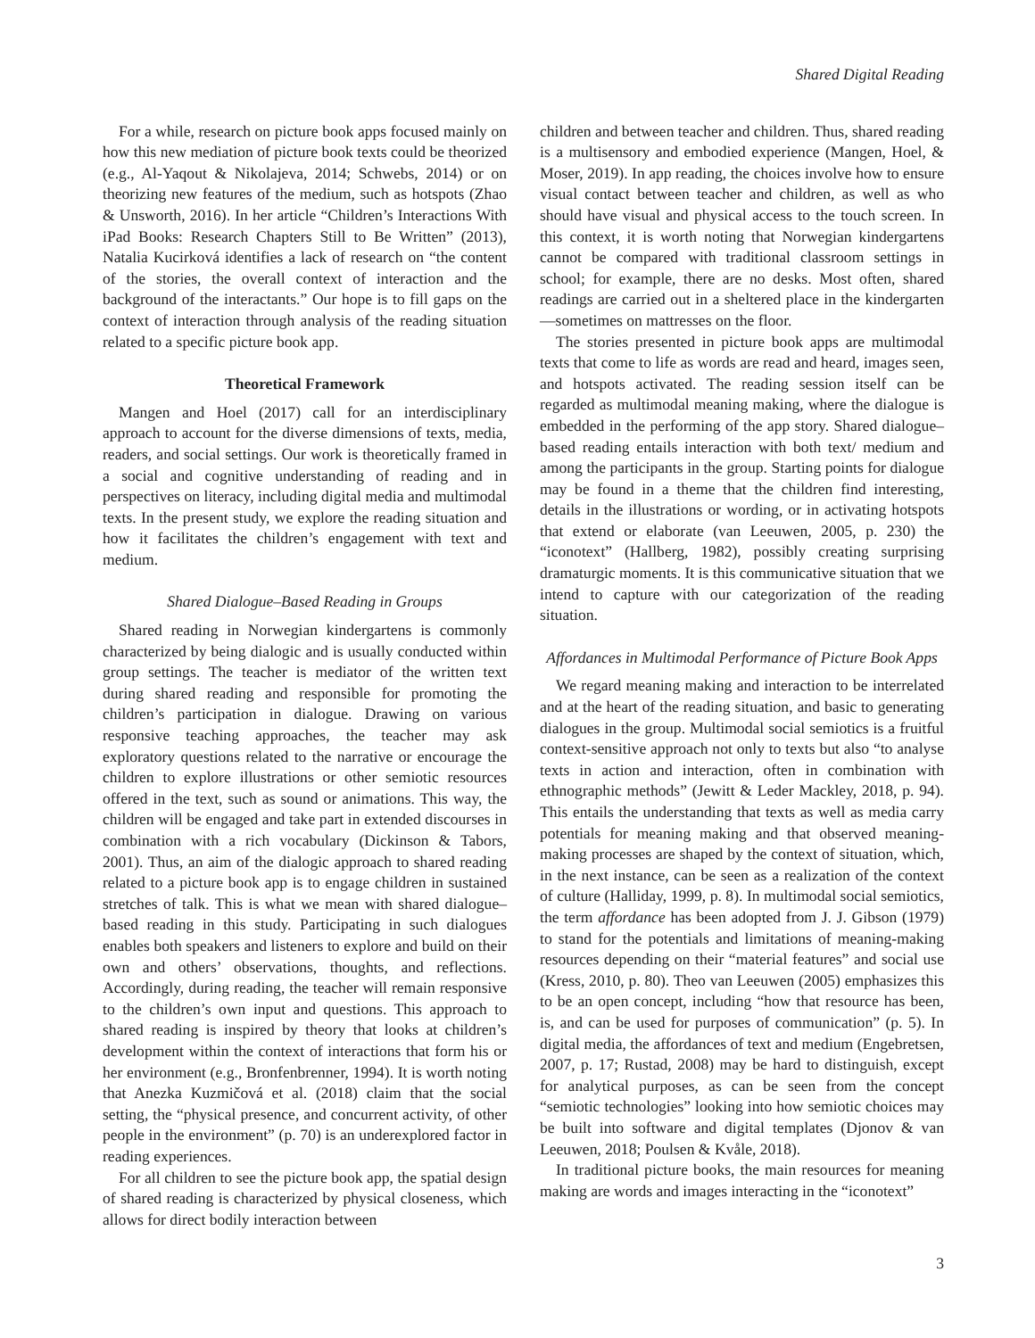Shared Digital Reading
For a while, research on picture book apps focused mainly on how this new mediation of picture book texts could be theorized (e.g., Al-Yaqout & Nikolajeva, 2014; Schwebs, 2014) or on theorizing new features of the medium, such as hotspots (Zhao & Unsworth, 2016). In her article “Children’s Interactions With iPad Books: Research Chapters Still to Be Written” (2013), Natalia Kucirková identifies a lack of research on “the content of the stories, the overall context of interaction and the background of the interactants.” Our hope is to fill gaps on the context of interaction through analysis of the reading situation related to a specific picture book app.
Theoretical Framework
Mangen and Hoel (2017) call for an interdisciplinary approach to account for the diverse dimensions of texts, media, readers, and social settings. Our work is theoretically framed in a social and cognitive understanding of reading and in perspectives on literacy, including digital media and multimodal texts. In the present study, we explore the reading situation and how it facilitates the children’s engagement with text and medium.
Shared Dialogue–Based Reading in Groups
Shared reading in Norwegian kindergartens is commonly characterized by being dialogic and is usually conducted within group settings. The teacher is mediator of the written text during shared reading and responsible for promoting the children’s participation in dialogue. Drawing on various responsive teaching approaches, the teacher may ask exploratory questions related to the narrative or encourage the children to explore illustrations or other semiotic resources offered in the text, such as sound or animations. This way, the children will be engaged and take part in extended discourses in combination with a rich vocabulary (Dickinson & Tabors, 2001). Thus, an aim of the dialogic approach to shared reading related to a picture book app is to engage children in sustained stretches of talk. This is what we mean with shared dialogue–based reading in this study. Participating in such dialogues enables both speakers and listeners to explore and build on their own and others’ observations, thoughts, and reflections. Accordingly, during reading, the teacher will remain responsive to the children’s own input and questions. This approach to shared reading is inspired by theory that looks at children’s development within the context of interactions that form his or her environment (e.g., Bronfenbrenner, 1994). It is worth noting that Anezka Kuzmičová et al. (2018) claim that the social setting, the “physical presence, and concurrent activity, of other people in the environment” (p. 70) is an underexplored factor in reading experiences.
For all children to see the picture book app, the spatial design of shared reading is characterized by physical closeness, which allows for direct bodily interaction between
children and between teacher and children. Thus, shared reading is a multisensory and embodied experience (Mangen, Hoel, & Moser, 2019). In app reading, the choices involve how to ensure visual contact between teacher and children, as well as who should have visual and physical access to the touch screen. In this context, it is worth noting that Norwegian kindergartens cannot be compared with traditional classroom settings in school; for example, there are no desks. Most often, shared readings are carried out in a sheltered place in the kindergarten—sometimes on mattresses on the floor.
The stories presented in picture book apps are multimodal texts that come to life as words are read and heard, images seen, and hotspots activated. The reading session itself can be regarded as multimodal meaning making, where the dialogue is embedded in the performing of the app story. Shared dialogue–based reading entails interaction with both text/ medium and among the participants in the group. Starting points for dialogue may be found in a theme that the children find interesting, details in the illustrations or wording, or in activating hotspots that extend or elaborate (van Leeuwen, 2005, p. 230) the “iconotext” (Hallberg, 1982), possibly creating surprising dramaturgic moments. It is this communicative situation that we intend to capture with our categorization of the reading situation.
Affordances in Multimodal Performance of Picture Book Apps
We regard meaning making and interaction to be interrelated and at the heart of the reading situation, and basic to generating dialogues in the group. Multimodal social semiotics is a fruitful context-sensitive approach not only to texts but also “to analyse texts in action and interaction, often in combination with ethnographic methods” (Jewitt & Leder Mackley, 2018, p. 94). This entails the understanding that texts as well as media carry potentials for meaning making and that observed meaning-making processes are shaped by the context of situation, which, in the next instance, can be seen as a realization of the context of culture (Halliday, 1999, p. 8). In multimodal social semiotics, the term affordance has been adopted from J. J. Gibson (1979) to stand for the potentials and limitations of meaning-making resources depending on their “material features” and social use (Kress, 2010, p. 80). Theo van Leeuwen (2005) emphasizes this to be an open concept, including “how that resource has been, is, and can be used for purposes of communication” (p. 5). In digital media, the affordances of text and medium (Engebretsen, 2007, p. 17; Rustad, 2008) may be hard to distinguish, except for analytical purposes, as can be seen from the concept “semiotic technologies” looking into how semiotic choices may be built into software and digital templates (Djonov & van Leeuwen, 2018; Poulsen & Kvåle, 2018).
In traditional picture books, the main resources for meaning making are words and images interacting in the “iconotext”
3